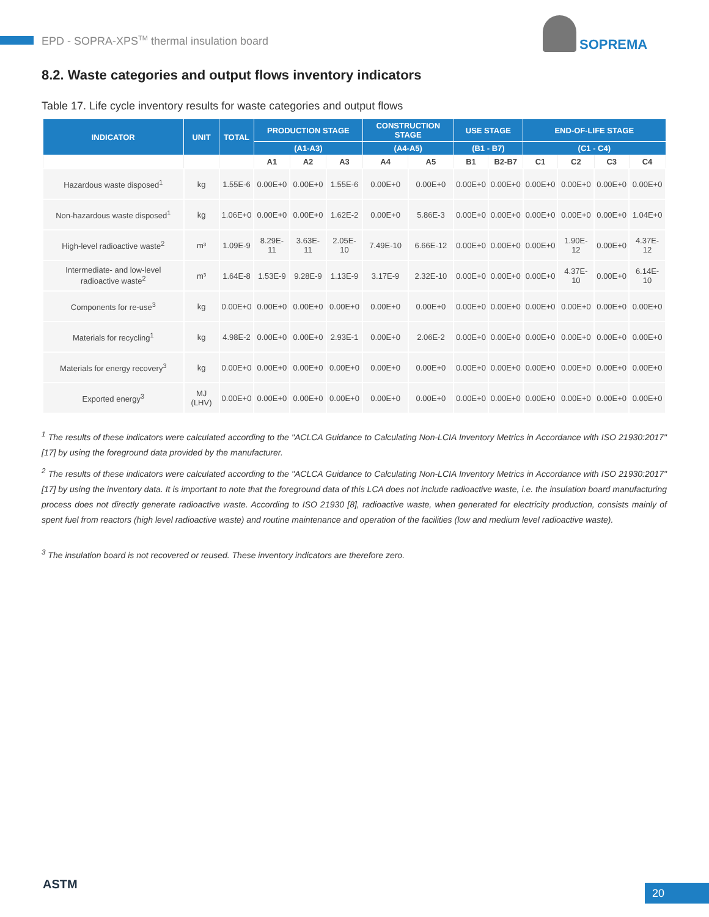EPD - SOPRA-XPS<sup>TM</sup> thermal insulation board
SOPREMA
8.2. Waste categories and output flows inventory indicators
Table 17. Life cycle inventory results for waste categories and output flows
| INDICATOR | UNIT | TOTAL | PRODUCTION STAGE | | | CONSTRUCTION STAGE | | USE STAGE | | END-OF-LIFE STAGE | | | |
| --- | --- | --- | --- | --- | --- | --- | --- | --- | --- | --- | --- | --- | --- |
| | | | (A1-A3) | | | (A4-A5) | | (B1 - B7) | | (C1 - C4) | | | |
| | | | A1 | A2 | A3 | A4 | A5 | B1 | B2-B7 | C1 | C2 | C3 | C4 |
| Hazardous waste disposed<sup>1</sup> | kg | 1.55E-6 | 0.00E+0 | 0.00E+0 | 1.55E-6 | 0.00E+0 | 0.00E+0 | 0.00E+0 | 0.00E+0 | 0.00E+0 | 0.00E+0 | 0.00E+0 | 0.00E+0 |
| Non-hazardous waste disposed<sup>1</sup> | kg | 1.06E+0 | 0.00E+0 | 0.00E+0 | 1.62E-2 | 0.00E+0 | 5.86E-3 | 0.00E+0 | 0.00E+0 | 0.00E+0 | 0.00E+0 | 0.00E+0 | 1.04E+0 |
| High-level radioactive waste<sup>2</sup> | m³ | 1.09E-9 | 8.29E-11 | 3.63E-11 | 2.05E-10 | 7.49E-10 | 6.66E-12 | 0.00E+0 | 0.00E+0 | 0.00E+0 | 1.90E-12 | 0.00E+0 | 4.37E-12 |
| Intermediate- and low-level radioactive waste<sup>2</sup> | m³ | 1.64E-8 | 1.53E-9 | 9.28E-9 | 1.13E-9 | 3.17E-9 | 2.32E-10 | 0.00E+0 | 0.00E+0 | 0.00E+0 | 4.37E-10 | 0.00E+0 | 6.14E-10 |
| Components for re-use<sup>3</sup> | kg | 0.00E+0 | 0.00E+0 | 0.00E+0 | 0.00E+0 | 0.00E+0 | 0.00E+0 | 0.00E+0 | 0.00E+0 | 0.00E+0 | 0.00E+0 | 0.00E+0 | 0.00E+0 |
| Materials for recycling<sup>1</sup> | kg | 4.98E-2 | 0.00E+0 | 0.00E+0 | 2.93E-1 | 0.00E+0 | 2.06E-2 | 0.00E+0 | 0.00E+0 | 0.00E+0 | 0.00E+0 | 0.00E+0 | 0.00E+0 |
| Materials for energy recovery<sup>3</sup> | kg | 0.00E+0 | 0.00E+0 | 0.00E+0 | 0.00E+0 | 0.00E+0 | 0.00E+0 | 0.00E+0 | 0.00E+0 | 0.00E+0 | 0.00E+0 | 0.00E+0 | 0.00E+0 |
| Exported energy<sup>3</sup> | MJ (LHV) | 0.00E+0 | 0.00E+0 | 0.00E+0 | 0.00E+0 | 0.00E+0 | 0.00E+0 | 0.00E+0 | 0.00E+0 | 0.00E+0 | 0.00E+0 | 0.00E+0 | 0.00E+0 |
<sup>1</sup> The results of these indicators were calculated according to the "ACLCA Guidance to Calculating Non-LCIA Inventory Metrics in Accordance with ISO 21930:2017" [17] by using the foreground data provided by the manufacturer.
<sup>2</sup> The results of these indicators were calculated according to the "ACLCA Guidance to Calculating Non-LCIA Inventory Metrics in Accordance with ISO 21930:2017" [17] by using the inventory data. It is important to note that the foreground data of this LCA does not include radioactive waste, i.e. the insulation board manufacturing process does not directly generate radioactive waste. According to ISO 21930 [8], radioactive waste, when generated for electricity production, consists mainly of spent fuel from reactors (high level radioactive waste) and routine maintenance and operation of the facilities (low and medium level radioactive waste).
<sup>3</sup> The insulation board is not recovered or reused. These inventory indicators are therefore zero.
ASTM 20